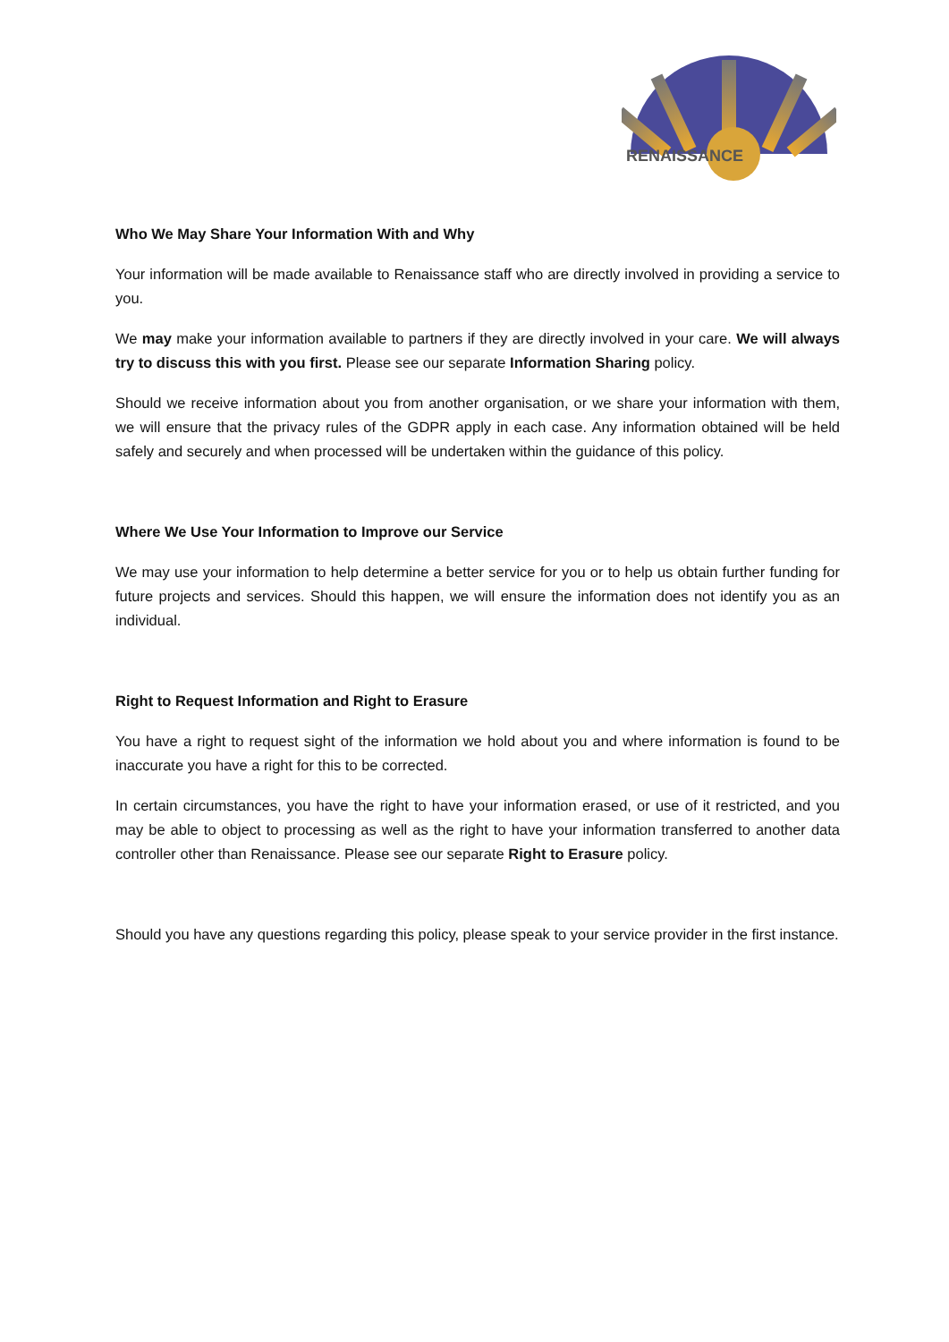RENAISSANCE
Who We May Share Your Information With and Why
Your information will be made available to Renaissance staff who are directly involved in providing a service to you.
We may make your information available to partners if they are directly involved in your care. We will always try to discuss this with you first. Please see our separate Information Sharing policy.
Should we receive information about you from another organisation, or we share your information with them, we will ensure that the privacy rules of the GDPR apply in each case. Any information obtained will be held safely and securely and when processed will be undertaken within the guidance of this policy.
Where We Use Your Information to Improve our Service
We may use your information to help determine a better service for you or to help us obtain further funding for future projects and services. Should this happen, we will ensure the information does not identify you as an individual.
Right to Request Information and Right to Erasure
You have a right to request sight of the information we hold about you and where information is found to be inaccurate you have a right for this to be corrected.
In certain circumstances, you have the right to have your information erased, or use of it restricted, and you may be able to object to processing as well as the right to have your information transferred to another data controller other than Renaissance. Please see our separate Right to Erasure policy.
Should you have any questions regarding this policy, please speak to your service provider in the first instance.